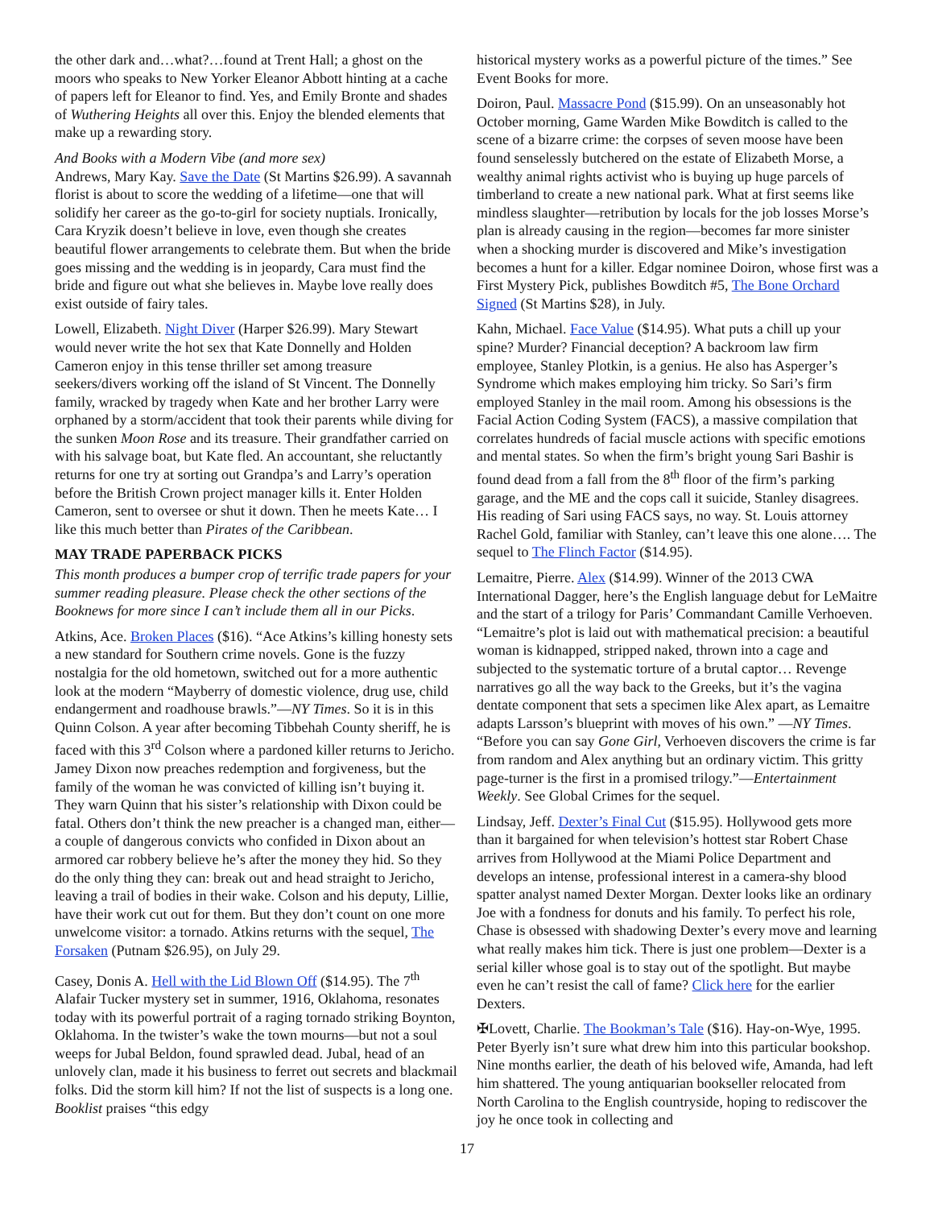the other dark and…what?…found at Trent Hall; a ghost on the moors who speaks to New Yorker Eleanor Abbott hinting at a cache of papers left for Eleanor to find. Yes, and Emily Bronte and shades of Wuthering Heights all over this. Enjoy the blended elements that make up a rewarding story.
And Books with a Modern Vibe (and more sex)
Andrews, Mary Kay. Save the Date (St Martins $26.99). A savannah florist is about to score the wedding of a lifetime—one that will solidify her career as the go-to-girl for society nuptials. Ironically, Cara Kryzik doesn’t believe in love, even though she creates beautiful flower arrangements to celebrate them. But when the bride goes missing and the wedding is in jeopardy, Cara must find the bride and figure out what she believes in. Maybe love really does exist outside of fairy tales.
Lowell, Elizabeth. Night Diver (Harper $26.99). Mary Stewart would never write the hot sex that Kate Donnelly and Holden Cameron enjoy in this tense thriller set among treasure seekers/divers working off the island of St Vincent. The Donnelly family, wracked by tragedy when Kate and her brother Larry were orphaned by a storm/accident that took their parents while diving for the sunken Moon Rose and its treasure. Their grandfather carried on with his salvage boat, but Kate fled. An accountant, she reluctantly returns for one try at sorting out Grandpa’s and Larry’s operation before the British Crown project manager kills it. Enter Holden Cameron, sent to oversee or shut it down. Then he meets Kate… I like this much better than Pirates of the Caribbean.
MAY TRADE PAPERBACK PICKS
This month produces a bumper crop of terrific trade papers for your summer reading pleasure. Please check the other sections of the Booknews for more since I can’t include them all in our Picks.
Atkins, Ace. Broken Places ($16). “Ace Atkins’s killing honesty sets a new standard for Southern crime novels. Gone is the fuzzy nostalgia for the old hometown, switched out for a more authentic look at the modern “Mayberry of domestic violence, drug use, child endangerment and roadhouse brawls.”—NY Times. So it is in this Quinn Colson. A year after becoming Tibbehah County sheriff, he is faced with this 3<sup>rd</sup> Colson where a pardoned killer returns to Jericho. Jamey Dixon now preaches redemption and forgiveness, but the family of the woman he was convicted of killing isn’t buying it. They warn Quinn that his sister’s relationship with Dixon could be fatal. Others don’t think the new preacher is a changed man, either—a couple of dangerous convicts who confided in Dixon about an armored car robbery believe he’s after the money they hid. So they do the only thing they can: break out and head straight to Jericho, leaving a trail of bodies in their wake. Colson and his deputy, Lillie, have their work cut out for them. But they don’t count on one more unwelcome visitor: a tornado. Atkins returns with the sequel, The Forsaken (Putnam $26.95), on July 29.
Casey, Donis A. Hell with the Lid Blown Off ($14.95). The 7<sup>th</sup> Alafair Tucker mystery set in summer, 1916, Oklahoma, resonates today with its powerful portrait of a raging tornado striking Boynton, Oklahoma. In the twister’s wake the town mourns—but not a soul weeps for Jubal Beldon, found sprawled dead. Jubal, head of an unlovely clan, made it his business to ferret out secrets and blackmail folks. Did the storm kill him? If not the list of suspects is a long one. Booklist praises “this edgy
historical mystery works as a powerful picture of the times.” See Event Books for more.
Doiron, Paul. Massacre Pond ($15.99). On an unseasonably hot October morning, Game Warden Mike Bowditch is called to the scene of a bizarre crime: the corpses of seven moose have been found senselessly butchered on the estate of Elizabeth Morse, a wealthy animal rights activist who is buying up huge parcels of timberland to create a new national park. What at first seems like mindless slaughter—retribution by locals for the job losses Morse’s plan is already causing in the region—becomes far more sinister when a shocking murder is discovered and Mike’s investigation becomes a hunt for a killer. Edgar nominee Doiron, whose first was a First Mystery Pick, publishes Bowditch #5, The Bone Orchard Signed (St Martins $28), in July.
Kahn, Michael. Face Value ($14.95). What puts a chill up your spine? Murder? Financial deception? A backroom law firm employee, Stanley Plotkin, is a genius. He also has Asperger’s Syndrome which makes employing him tricky. So Sari’s firm employed Stanley in the mail room. Among his obsessions is the Facial Action Coding System (FACS), a massive compilation that correlates hundreds of facial muscle actions with specific emotions and mental states. So when the firm’s bright young Sari Bashir is found dead from a fall from the 8<sup>th</sup> floor of the firm’s parking garage, and the ME and the cops call it suicide, Stanley disagrees. His reading of Sari using FACS says, no way. St. Louis attorney Rachel Gold, familiar with Stanley, can’t leave this one alone…. The sequel to The Flinch Factor ($14.95).
Lemaitre, Pierre. Alex ($14.99). Winner of the 2013 CWA International Dagger, here’s the English language debut for LeMaitre and the start of a trilogy for Paris’ Commandant Camille Verhoeven. “Lemaitre’s plot is laid out with mathematical precision: a beautiful woman is kidnapped, stripped naked, thrown into a cage and subjected to the systematic torture of a brutal captor… Revenge narratives go all the way back to the Greeks, but it’s the vagina dentate component that sets a specimen like Alex apart, as Lemaitre adapts Larsson’s blueprint with moves of his own.” —NY Times. “Before you can say Gone Girl, Verhoeven discovers the crime is far from random and Alex anything but an ordinary victim. This gritty page-turner is the first in a promised trilogy.”—Entertainment Weekly. See Global Crimes for the sequel.
Lindsay, Jeff. Dexter’s Final Cut ($15.95). Hollywood gets more than it bargained for when television’s hottest star Robert Chase arrives from Hollywood at the Miami Police Department and develops an intense, professional interest in a camera-shy blood spatter analyst named Dexter Morgan. Dexter looks like an ordinary Joe with a fondness for donuts and his family. To perfect his role, Chase is obsessed with shadowing Dexter’s every move and learning what really makes him tick. There is just one problem—Dexter is a serial killer whose goal is to stay out of the spotlight. But maybe even he can’t resist the call of fame? Click here for the earlier Dexters.
✠Lovett, Charlie. The Bookman’s Tale ($16). Hay-on-Wye, 1995. Peter Byerly isn’t sure what drew him into this particular bookshop. Nine months earlier, the death of his beloved wife, Amanda, had left him shattered. The young antiquarian bookseller relocated from North Carolina to the English countryside, hoping to rediscover the joy he once took in collecting and
17